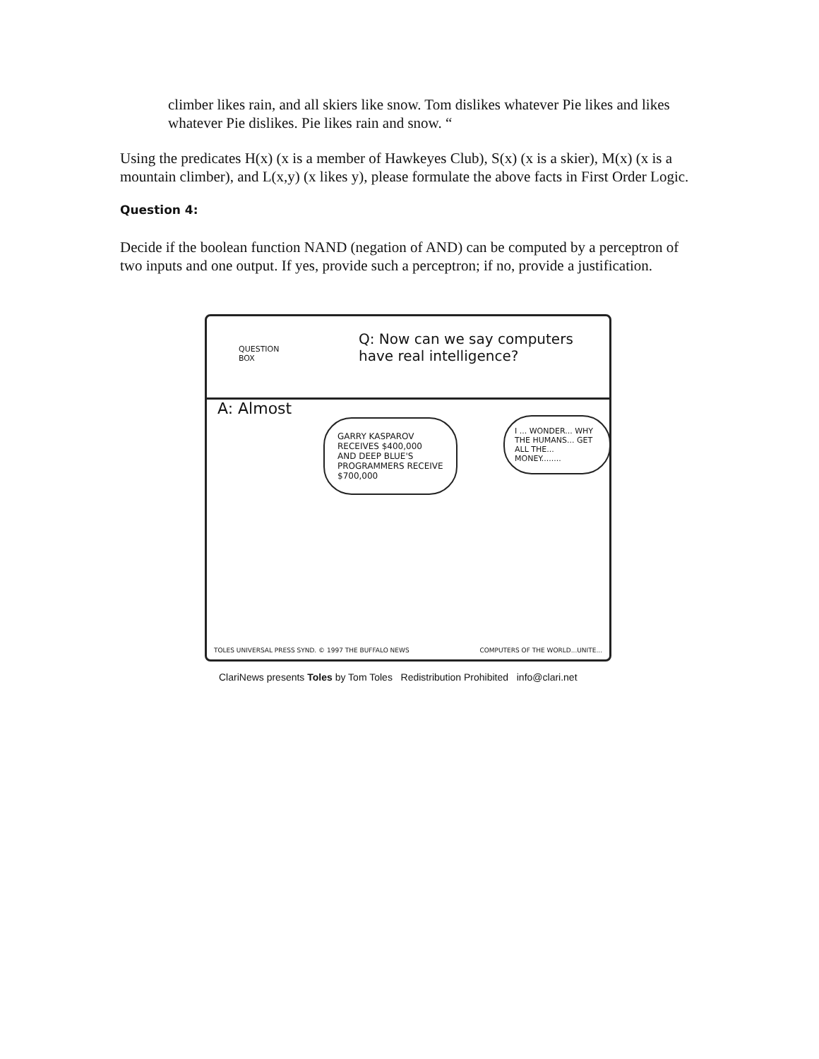climber likes rain, and all skiers like snow. Tom dislikes whatever Pie likes and likes whatever Pie dislikes. Pie likes rain and snow. “
Using the predicates H(x) (x is a member of Hawkeyes Club), S(x) (x is a skier), M(x) (x is a mountain climber), and L(x,y) (x likes y), please formulate the above facts in First Order Logic.
Question 4:
Decide if the boolean function NAND (negation of AND) can be computed by a perceptron of two inputs and one output. If yes, provide such a perceptron; if no, provide a justification.
Q: Now can we say computers
have real intelligence?
QUESTION
BOX
A: Almost
GARRY KASPAROV RECEIVES $400,000 AND DEEP BLUE'S PROGRAMMERS RECEIVE $700,000
I ... WONDER... WHY THE HUMANS... GET ALL THE... MONEY........
TOLES UNIVERSAL PRESS SYND. © 1997 THE BUFFALO NEWS COMPUTERS OF THE WORLD...UNITE...
ClariNews presents Toles by Tom Toles Redistribution Prohibited info@clari.net